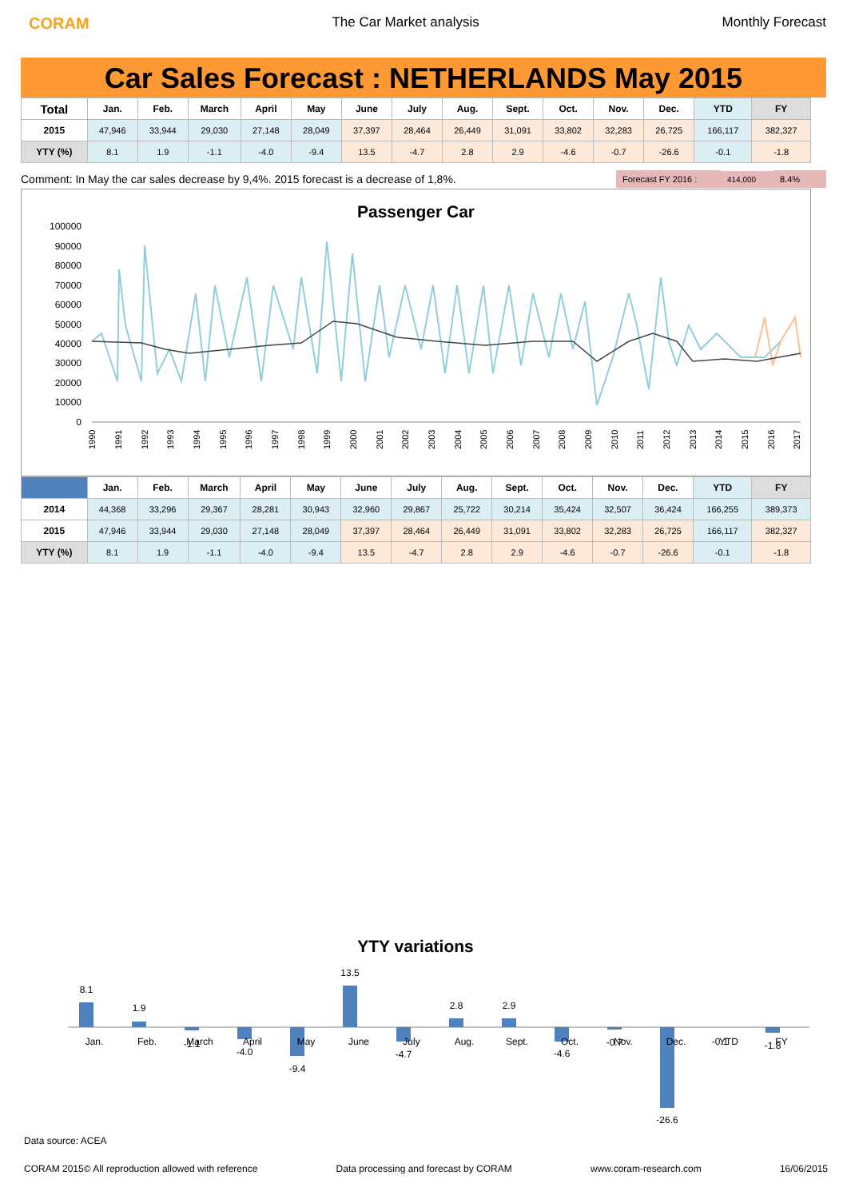CORAM The Car Market analysis Monthly Forecast
Car Sales Forecast : NETHERLANDS May 2015
| Total | Jan. | Feb. | March | April | May | June | July | Aug. | Sept. | Oct. | Nov. | Dec. | YTD | FY |
| --- | --- | --- | --- | --- | --- | --- | --- | --- | --- | --- | --- | --- | --- | --- |
| 2015 | 47,946 | 33,944 | 29,030 | 27,148 | 28,049 | 37,397 | 28,464 | 26,449 | 31,091 | 33,802 | 32,283 | 26,725 | 166,117 | 382,327 |
| YTY (%) | 8.1 | 1.9 | -1.1 | -4.0 | -9.4 | 13.5 | -4.7 | 2.8 | 2.9 | -4.6 | -0.7 | -26.6 | -0.1 | -1.8 |
Comment: In May the car sales decrease by 9,4%. 2015 forecast is a decrease of 1,8%. Forecast FY 2016 : 414,000 8.4%
Passenger Car
100000
90000
80000
70000
60000
50000
40000
30000
20000
10000
0
1990
1991
1992
1993
1994
1995
1996
1997
1998
1999
2000
2001
2002
2003
2004
2005
2006
2007
2008
2009
2010
2011
2012
2013
2014
2015
2016
2017
| | Jan. | Feb. | March | April | May | June | July | Aug. | Sept. | Oct. | Nov. | Dec. | YTD | FY |
| --- | --- | --- | --- | --- | --- | --- | --- | --- | --- | --- | --- | --- | --- | --- |
| 2014 | 44,368 | 33,296 | 29,367 | 28,281 | 30,943 | 32,960 | 29,867 | 25,722 | 30,214 | 35,424 | 32,507 | 36,424 | 166,255 | 389,373 |
| 2015 | 47,946 | 33,944 | 29,030 | 27,148 | 28,049 | 37,397 | 28,464 | 26,449 | 31,091 | 33,802 | 32,283 | 26,725 | 166,117 | 382,327 |
| YTY (%) | 8.1 | 1.9 | -1.1 | -4.0 | -9.4 | 13.5 | -4.7 | 2.8 | 2.9 | -4.6 | -0.7 | -26.6 | -0.1 | -1.8 |
YTY variations
8.1
1.9
-1.1
-4.0
-9.4
13.5
-4.7
2.8
2.9
-4.6
-0.7
-26.6
-0.1
-1.8
Jan.
Feb.
March
April
May
June
July
Aug.
Sept.
Oct.
Nov.
Dec.
YTD
FY
Data source: ACEA
CORAM 2015© All reproduction allowed with reference Data processing and forecast by CORAM www.coram-research.com 16/06/2015